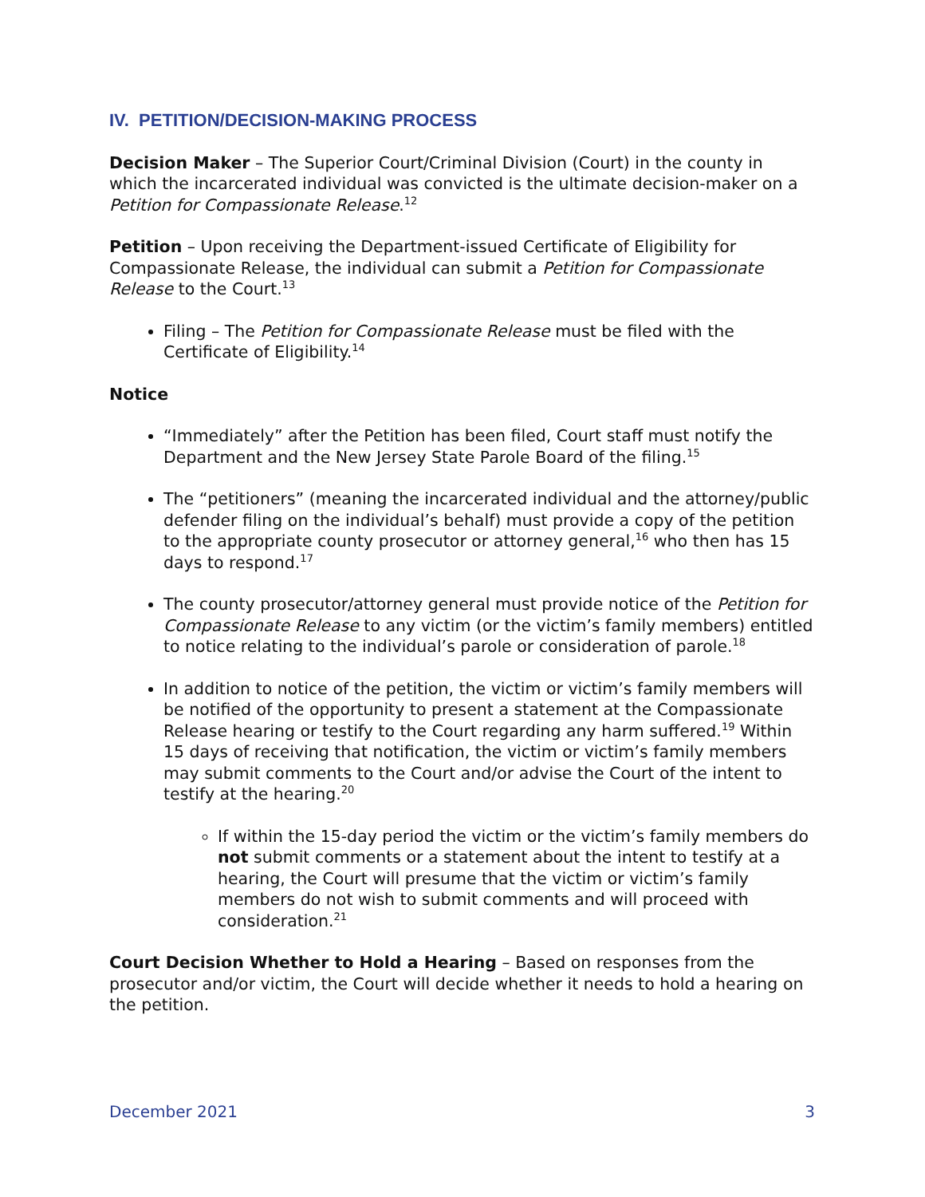IV. PETITION/DECISION-MAKING PROCESS
Decision Maker – The Superior Court/Criminal Division (Court) in the county in which the incarcerated individual was convicted is the ultimate decision-maker on a Petition for Compassionate Release.<sup>12</sup>
Petition – Upon receiving the Department-issued Certificate of Eligibility for Compassionate Release, the individual can submit a Petition for Compassionate Release to the Court.<sup>13</sup>
Filing – The Petition for Compassionate Release must be filed with the Certificate of Eligibility.<sup>14</sup>
Notice
“Immediately” after the Petition has been filed, Court staff must notify the Department and the New Jersey State Parole Board of the filing.<sup>15</sup>
The “petitioners” (meaning the incarcerated individual and the attorney/public defender filing on the individual’s behalf) must provide a copy of the petition to the appropriate county prosecutor or attorney general,<sup>16</sup> who then has 15 days to respond.<sup>17</sup>
The county prosecutor/attorney general must provide notice of the Petition for Compassionate Release to any victim (or the victim’s family members) entitled to notice relating to the individual’s parole or consideration of parole.<sup>18</sup>
In addition to notice of the petition, the victim or victim’s family members will be notified of the opportunity to present a statement at the Compassionate Release hearing or testify to the Court regarding any harm suffered.<sup>19</sup> Within 15 days of receiving that notification, the victim or victim’s family members may submit comments to the Court and/or advise the Court of the intent to testify at the hearing.<sup>20</sup>
If within the 15-day period the victim or the victim’s family members do not submit comments or a statement about the intent to testify at a hearing, the Court will presume that the victim or victim’s family members do not wish to submit comments and will proceed with consideration.<sup>21</sup>
Court Decision Whether to Hold a Hearing – Based on responses from the prosecutor and/or victim, the Court will decide whether it needs to hold a hearing on the petition.
December 2021 3